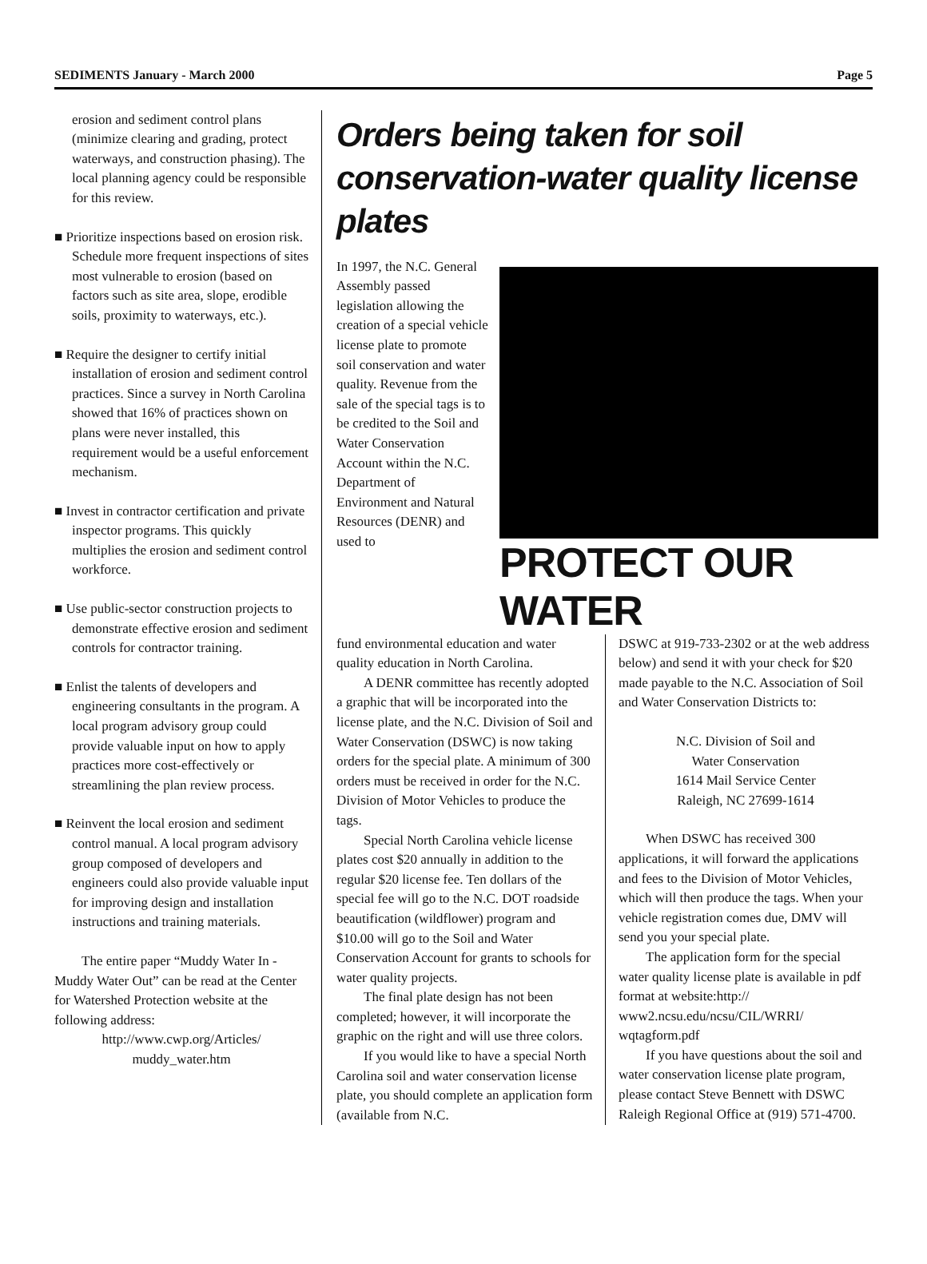SEDIMENTS January - March 2000 Page 5
erosion and sediment control plans (minimize clearing and grading, protect waterways, and construction phasing). The local planning agency could be responsible for this review.
■ Prioritize inspections based on erosion risk. Schedule more frequent inspections of sites most vulnerable to erosion (based on factors such as site area, slope, erodible soils, proximity to waterways, etc.).
■ Require the designer to certify initial installation of erosion and sediment control practices. Since a survey in North Carolina showed that 16% of practices shown on plans were never installed, this requirement would be a useful enforcement mechanism.
■ Invest in contractor certification and private inspector programs. This quickly multiplies the erosion and sediment control workforce.
■ Use public-sector construction projects to demonstrate effective erosion and sediment controls for contractor training.
■ Enlist the talents of developers and engineering consultants in the program. A local program advisory group could provide valuable input on how to apply practices more cost-effectively or streamlining the plan review process.
■ Reinvent the local erosion and sediment control manual. A local program advisory group composed of developers and engineers could also provide valuable input for improving design and installation instructions and training materials.
The entire paper “Muddy Water In - Muddy Water Out” can be read at the Center for Watershed Protection website at the following address:
http://www.cwp.org/Articles/
muddy_water.htm
Orders being taken for soil conservation-water quality license plates
In 1997, the N.C. General Assembly passed legislation allowing the creation of a special vehicle license plate to promote soil conservation and water quality. Revenue from the sale of the special tags is to be credited to the Soil and Water Conservation Account within the N.C. Department of Environment and Natural Resources (DENR) and used to
PROTECT OUR WATER
fund environmental education and water quality education in North Carolina.
A DENR committee has recently adopted a graphic that will be incorporated into the license plate, and the N.C. Division of Soil and Water Conservation (DSWC) is now taking orders for the special plate. A minimum of 300 orders must be received in order for the N.C. Division of Motor Vehicles to produce the tags.
Special North Carolina vehicle license plates cost $20 annually in addition to the regular $20 license fee. Ten dollars of the special fee will go to the N.C. DOT roadside beautification (wildflower) program and $10.00 will go to the Soil and Water Conservation Account for grants to schools for water quality projects.
The final plate design has not been completed; however, it will incorporate the graphic on the right and will use three colors.
If you would like to have a special North Carolina soil and water conservation license plate, you should complete an application form (available from N.C.
DSWC at 919-733-2302 or at the web address below) and send it with your check for $20 made payable to the N.C. Association of Soil and Water Conservation Districts to:
N.C. Division of Soil and
Water Conservation
1614 Mail Service Center
Raleigh, NC 27699-1614
When DSWC has received 300 applications, it will forward the applications and fees to the Division of Motor Vehicles, which will then produce the tags. When your vehicle registration comes due, DMV will send you your special plate.
The application form for the special water quality license plate is available in pdf format at website:http:// www2.ncsu.edu/ncsu/CIL/WRRI/ wqtagform.pdf
If you have questions about the soil and water conservation license plate program, please contact Steve Bennett with DSWC Raleigh Regional Office at (919) 571-4700.